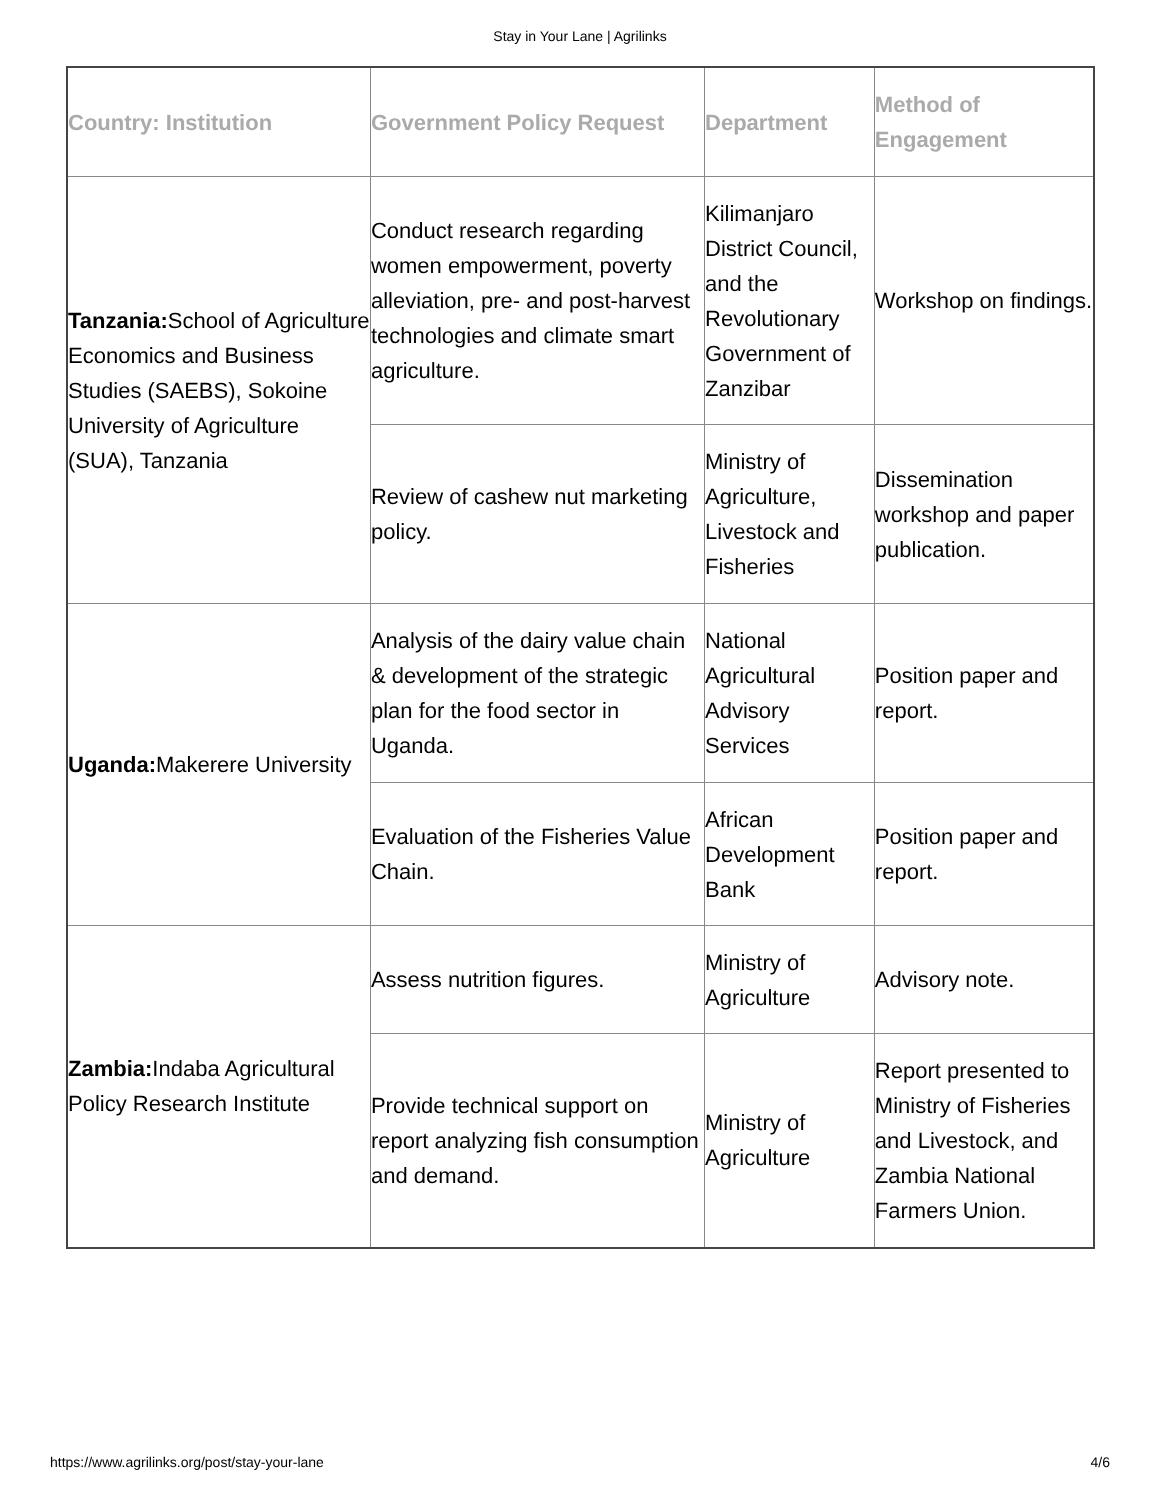Stay in Your Lane | Agrilinks
| Country: Institution | Government Policy Request | Department | Method of Engagement |
| --- | --- | --- | --- |
| Tanzania: School of Agriculture Economics and Business Studies (SAEBS), Sokoine University of Agriculture (SUA), Tanzania | Conduct research regarding women empowerment, poverty alleviation, pre- and post-harvest technologies and climate smart agriculture. | Kilimanjaro District Council, and the Revolutionary Government of Zanzibar | Workshop on findings. |
| | Review of cashew nut marketing policy. | Ministry of Agriculture, Livestock and Fisheries | Dissemination workshop and paper publication. |
| Uganda: Makerere University | Analysis of the dairy value chain & development of the strategic plan for the food sector in Uganda. | National Agricultural Advisory Services | Position paper and report. |
| | Evaluation of the Fisheries Value Chain. | African Development Bank | Position paper and report. |
| Zambia: Indaba Agricultural Policy Research Institute | Assess nutrition figures. | Ministry of Agriculture | Advisory note. |
| | Provide technical support on report analyzing fish consumption and demand. | Ministry of Agriculture | Report presented to Ministry of Fisheries and Livestock, and Zambia National Farmers Union. |
https://www.agrilinks.org/post/stay-your-lane 4/6